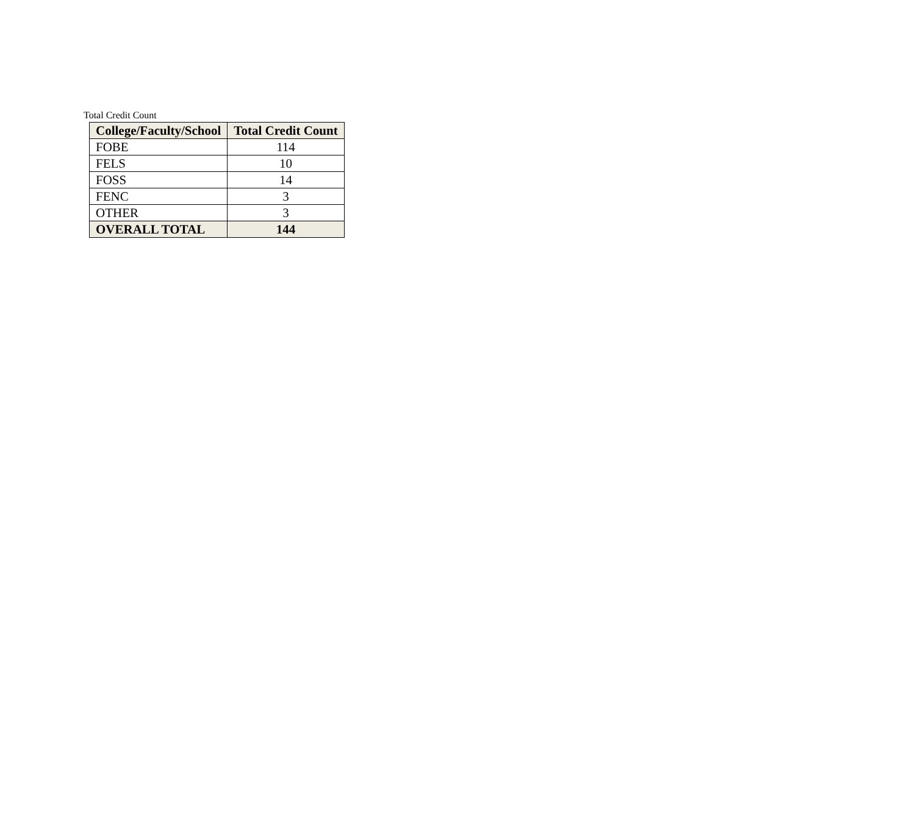Total Credit Count
| College/Faculty/School | Total Credit Count |
| --- | --- |
| FOBE | 114 |
| FELS | 10 |
| FOSS | 14 |
| FENC | 3 |
| OTHER | 3 |
| OVERALL TOTAL | 144 |